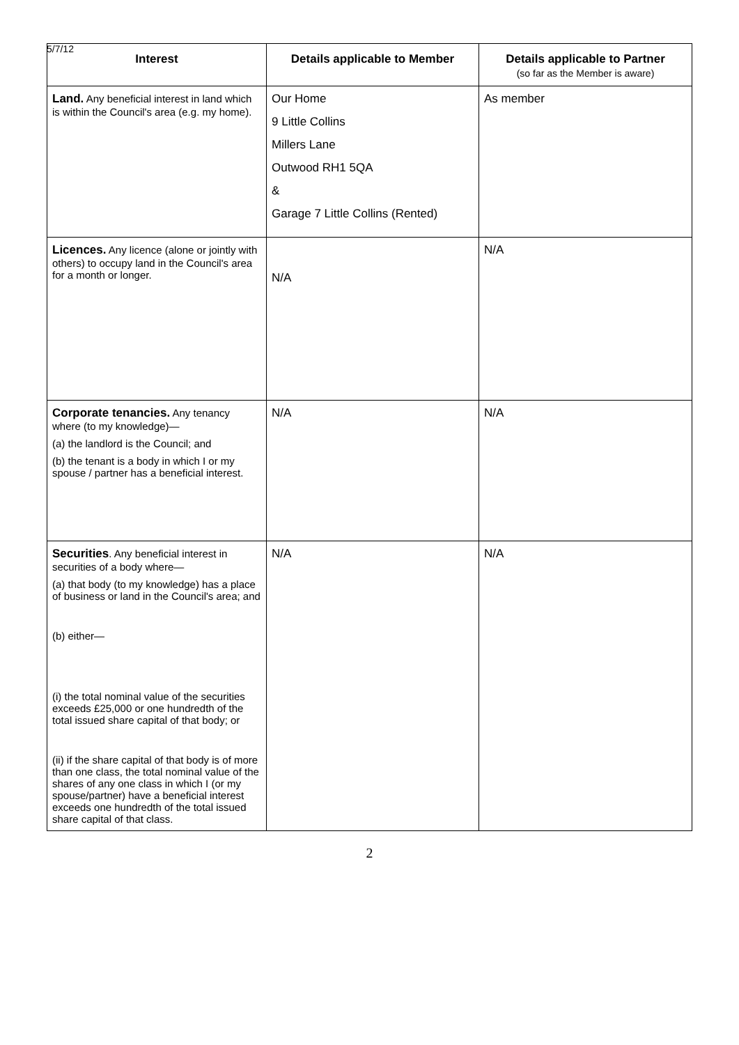5/7/12
| Interest | Details applicable to Member | Details applicable to Partner (so far as the Member is aware) |
| --- | --- | --- |
| Land. Any beneficial interest in land which is within the Council's area (e.g. my home). | Our Home 9 Little Collins Millers Lane Outwood RH1 5QA & Garage 7 Little Collins (Rented) | As member |
| Licences. Any licence (alone or jointly with others) to occupy land in the Council's area for a month or longer. | N/A | N/A |
| Corporate tenancies. Any tenancy where (to my knowledge)— (a) the landlord is the Council; and (b) the tenant is a body in which I or my spouse / partner has a beneficial interest. | N/A | N/A |
| Securities . Any beneficial interest in securities of a body where— (a) that body (to my knowledge) has a place of business or land in the Council's area; and (b) either— (i) the total nominal value of the securities exceeds £25,000 or one hundredth of the total issued share capital of that body; or (ii) if the share capital of that body is of more than one class, the total nominal value of the shares of any one class in which I (or my spouse/partner) have a beneficial interest exceeds one hundredth of the total issued share capital of that class. | N/A | N/A |
2